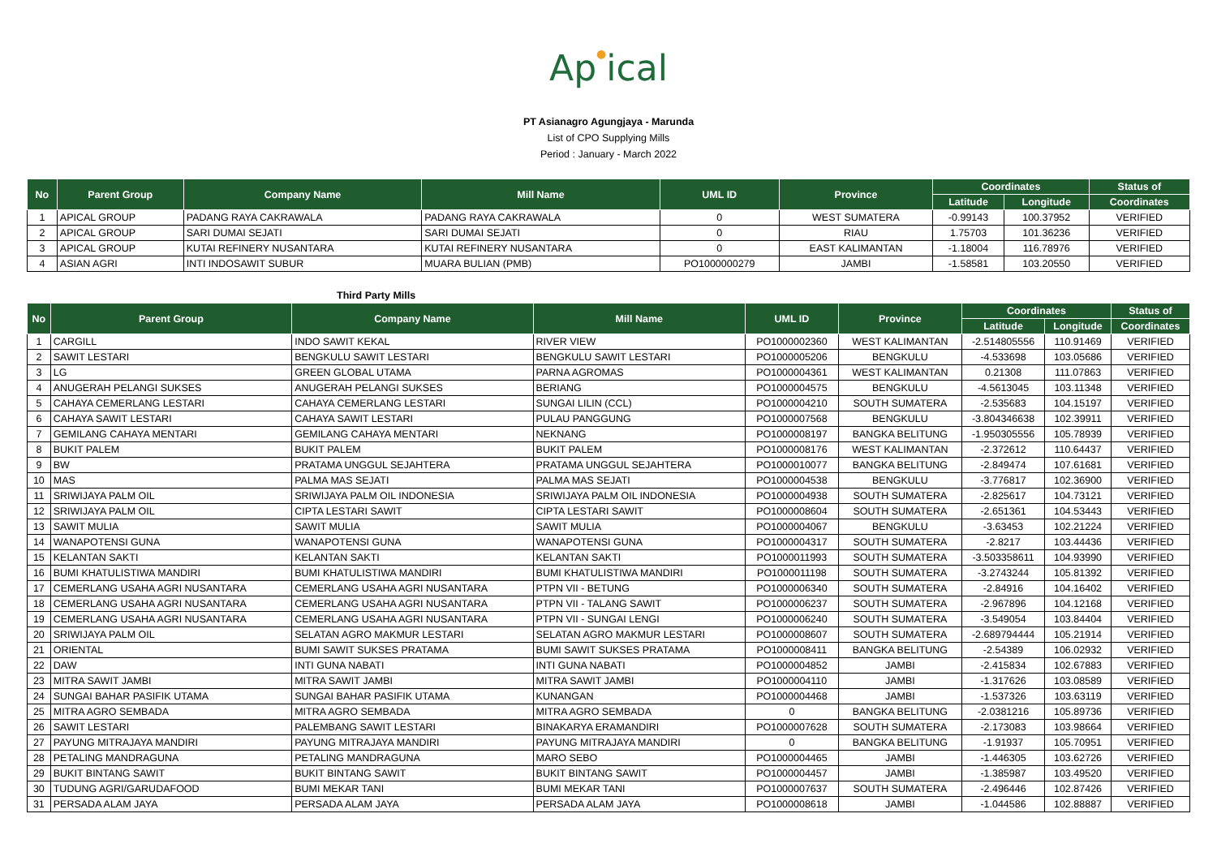Ap●ical
PT Asianagro Agungjaya - Marunda
List of CPO Supplying Mills
Period : January - March 2022
| No | Parent Group | Company Name | Mill Name | UML ID | Province | Coordinates | | Status of |
| --- | --- | --- | --- | --- | --- | --- | --- | --- |
| | | | | | | Latitude | Longitude | Coordinates |
| 1 | APICAL GROUP | PADANG RAYA CAKRAWALA | PADANG RAYA CAKRAWALA | 0 | WEST SUMATERA | -0.99143 | 100.37952 | VERIFIED |
| 2 | APICAL GROUP | SARI DUMAI SEJATI | SARI DUMAI SEJATI | 0 | RIAU | 1.75703 | 101.36236 | VERIFIED |
| 3 | APICAL GROUP | KUTAI REFINERY NUSANTARA | KUTAI REFINERY NUSANTARA | 0 | EAST KALIMANTAN | -1.18004 | 116.78976 | VERIFIED |
| 4 | ASIAN AGRI | INTI INDOSAWIT SUBUR | MUARA BULIAN (PMB) | PO1000000279 | JAMBI | -1.58581 | 103.20550 | VERIFIED |
Third Party Mills
| No | Parent Group | Company Name | Mill Name | UML ID | Province | Coordinates | | Status of |
| --- | --- | --- | --- | --- | --- | --- | --- | --- |
| | | | | | | Latitude | Longitude | Coordinates |
| 1 | CARGILL | INDO SAWIT KEKAL | RIVER VIEW | PO1000002360 | WEST KALIMANTAN | -2.514805556 | 110.91469 | VERIFIED |
| 2 | SAWIT LESTARI | BENGKULU SAWIT LESTARI | BENGKULU SAWIT LESTARI | PO1000005206 | BENGKULU | -4.533698 | 103.05686 | VERIFIED |
| 3 | LG | GREEN GLOBAL UTAMA | PARNA AGROMAS | PO1000004361 | WEST KALIMANTAN | 0.21308 | 111.07863 | VERIFIED |
| 4 | ANUGERAH PELANGI SUKSES | ANUGERAH PELANGI SUKSES | BERIANG | PO1000004575 | BENGKULU | -4.5613045 | 103.11348 | VERIFIED |
| 5 | CAHAYA CEMERLANG LESTARI | CAHAYA CEMERLANG LESTARI | SUNGAI LILIN (CCL) | PO1000004210 | SOUTH SUMATERA | -2.535683 | 104.15197 | VERIFIED |
| 6 | CAHAYA SAWIT LESTARI | CAHAYA SAWIT LESTARI | PULAU PANGGUNG | PO1000007568 | BENGKULU | -3.804346638 | 102.39911 | VERIFIED |
| 7 | GEMILANG CAHAYA MENTARI | GEMILANG CAHAYA MENTARI | NEKNANG | PO1000008197 | BANGKA BELITUNG | -1.950305556 | 105.78939 | VERIFIED |
| 8 | BUKIT PALEM | BUKIT PALEM | BUKIT PALEM | PO1000008176 | WEST KALIMANTAN | -2.372612 | 110.64437 | VERIFIED |
| 9 | BW | PRATAMA UNGGUL SEJAHTERA | PRATAMA UNGGUL SEJAHTERA | PO1000010077 | BANGKA BELITUNG | -2.849474 | 107.61681 | VERIFIED |
| 10 | MAS | PALMA MAS SEJATI | PALMA MAS SEJATI | PO1000004538 | BENGKULU | -3.776817 | 102.36900 | VERIFIED |
| 11 | SRIWIJAYA PALM OIL | SRIWIJAYA PALM OIL INDONESIA | SRIWIJAYA PALM OIL INDONESIA | PO1000004938 | SOUTH SUMATERA | -2.825617 | 104.73121 | VERIFIED |
| 12 | SRIWIJAYA PALM OIL | CIPTA LESTARI SAWIT | CIPTA LESTARI SAWIT | PO1000008604 | SOUTH SUMATERA | -2.651361 | 104.53443 | VERIFIED |
| 13 | SAWIT MULIA | SAWIT MULIA | SAWIT MULIA | PO1000004067 | BENGKULU | -3.63453 | 102.21224 | VERIFIED |
| 14 | WANAPOTENSI GUNA | WANAPOTENSI GUNA | WANAPOTENSI GUNA | PO1000004317 | SOUTH SUMATERA | -2.8217 | 103.44436 | VERIFIED |
| 15 | KELANTAN SAKTI | KELANTAN SAKTI | KELANTAN SAKTI | PO1000011993 | SOUTH SUMATERA | -3.503358611 | 104.93990 | VERIFIED |
| 16 | BUMI KHATULISTIWA MANDIRI | BUMI KHATULISTIWA MANDIRI | BUMI KHATULISTIWA MANDIRI | PO1000011198 | SOUTH SUMATERA | -3.2743244 | 105.81392 | VERIFIED |
| 17 | CEMERLANG USAHA AGRI NUSANTARA | CEMERLANG USAHA AGRI NUSANTARA | PTPN VII - BETUNG | PO1000006340 | SOUTH SUMATERA | -2.84916 | 104.16402 | VERIFIED |
| 18 | CEMERLANG USAHA AGRI NUSANTARA | CEMERLANG USAHA AGRI NUSANTARA | PTPN VII - TALANG SAWIT | PO1000006237 | SOUTH SUMATERA | -2.967896 | 104.12168 | VERIFIED |
| 19 | CEMERLANG USAHA AGRI NUSANTARA | CEMERLANG USAHA AGRI NUSANTARA | PTPN VII - SUNGAI LENGI | PO1000006240 | SOUTH SUMATERA | -3.549054 | 103.84404 | VERIFIED |
| 20 | SRIWIJAYA PALM OIL | SELATAN AGRO MAKMUR LESTARI | SELATAN AGRO MAKMUR LESTARI | PO1000008607 | SOUTH SUMATERA | -2.689794444 | 105.21914 | VERIFIED |
| 21 | ORIENTAL | BUMI SAWIT SUKSES PRATAMA | BUMI SAWIT SUKSES PRATAMA | PO1000008411 | BANGKA BELITUNG | -2.54389 | 106.02932 | VERIFIED |
| 22 | DAW | INTI GUNA NABATI | INTI GUNA NABATI | PO1000004852 | JAMBI | -2.415834 | 102.67883 | VERIFIED |
| 23 | MITRA SAWIT JAMBI | MITRA SAWIT JAMBI | MITRA SAWIT JAMBI | PO1000004110 | JAMBI | -1.317626 | 103.08589 | VERIFIED |
| 24 | SUNGAI BAHAR PASIFIK UTAMA | SUNGAI BAHAR PASIFIK UTAMA | KUNANGAN | PO1000004468 | JAMBI | -1.537326 | 103.63119 | VERIFIED |
| 25 | MITRA AGRO SEMBADA | MITRA AGRO SEMBADA | MITRA AGRO SEMBADA | 0 | BANGKA BELITUNG | -2.0381216 | 105.89736 | VERIFIED |
| 26 | SAWIT LESTARI | PALEMBANG SAWIT LESTARI | BINAKARYA ERAMANDIRI | PO1000007628 | SOUTH SUMATERA | -2.173083 | 103.98664 | VERIFIED |
| 27 | PAYUNG MITRAJAYA MANDIRI | PAYUNG MITRAJAYA MANDIRI | PAYUNG MITRAJAYA MANDIRI | 0 | BANGKA BELITUNG | -1.91937 | 105.70951 | VERIFIED |
| 28 | PETALING MANDRAGUNA | PETALING MANDRAGUNA | MARO SEBO | PO1000004465 | JAMBI | -1.446305 | 103.62726 | VERIFIED |
| 29 | BUKIT BINTANG SAWIT | BUKIT BINTANG SAWIT | BUKIT BINTANG SAWIT | PO1000004457 | JAMBI | -1.385987 | 103.49520 | VERIFIED |
| 30 | TUDUNG AGRI/GARUDAFOOD | BUMI MEKAR TANI | BUMI MEKAR TANI | PO1000007637 | SOUTH SUMATERA | -2.496446 | 102.87426 | VERIFIED |
| 31 | PERSADA ALAM JAYA | PERSADA ALAM JAYA | PERSADA ALAM JAYA | PO1000008618 | JAMBI | -1.044586 | 102.88887 | VERIFIED |